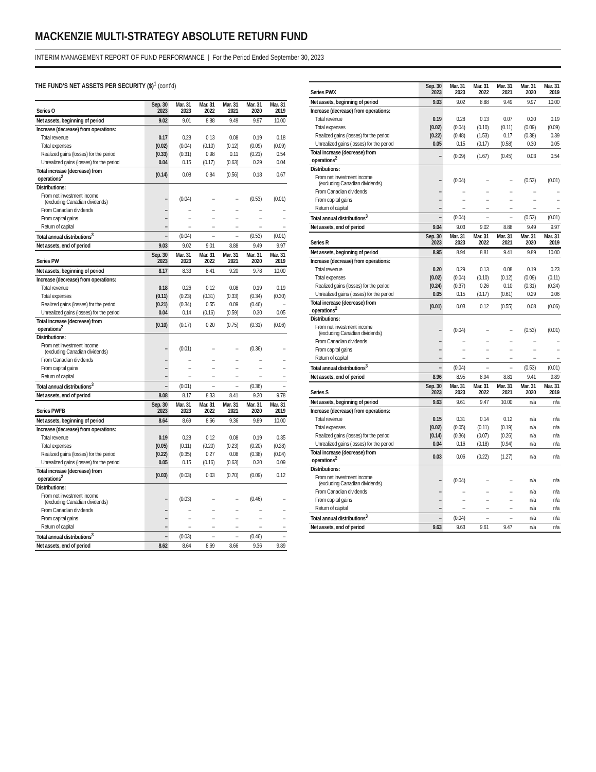MACKENZIE MULTI-STRATEGY ABSOLUTE RETURN FUND
INTERIM MANAGEMENT REPORT OF FUND PERFORMANCE | For the Period Ended September 30, 2023
THE FUND’S NET ASSETS PER SECURITY ($)<sup>1</sup> (cont’d)
| Series O | Sep. 30 2023 | Mar. 31 2023 | Mar. 31 2022 | Mar. 31 2021 | Mar. 31 2020 | Mar. 31 2019 |
| --- | --- | --- | --- | --- | --- | --- |
| Net assets, beginning of period | 9.02 | 9.01 | 8.88 | 9.49 | 9.97 | 10.00 |
| Increase (decrease) from operations: | | | | | | |
| Total revenue | 0.17 | 0.28 | 0.13 | 0.08 | 0.19 | 0.18 |
| Total expenses | (0.02) | (0.04) | (0.10) | (0.12) | (0.09) | (0.09) |
| Realized gains (losses) for the period | (0.33) | (0.31) | 0.98 | 0.11 | (0.21) | 0.54 |
| Unrealized gains (losses) for the period | 0.04 | 0.15 | (0.17) | (0.63) | 0.29 | 0.04 |
| Total increase (decrease) from operations<sup>2</sup> | (0.14) | 0.08 | 0.84 | (0.56) | 0.18 | 0.67 |
| Distributions: | | | | | | |
| From net investment income (excluding Canadian dividends) | – | (0.04) | – | – | (0.53) | (0.01) |
| From Canadian dividends | – | – | – | – | – | – |
| From capital gains | – | – | – | – | – | – |
| Return of capital | – | – | – | – | – | – |
| Total annual distributions<sup>3</sup> | – | (0.04) | – | – | (0.53) | (0.01) |
| Net assets, end of period | 9.03 | 9.02 | 9.01 | 8.88 | 9.49 | 9.97 |
| Series PW | Sep. 30 2023 | Mar. 31 2023 | Mar. 31 2022 | Mar. 31 2021 | Mar. 31 2020 | Mar. 31 2019 |
| Net assets, beginning of period | 8.17 | 8.33 | 8.41 | 9.20 | 9.78 | 10.00 |
| Increase (decrease) from operations: | | | | | | |
| Total revenue | 0.18 | 0.26 | 0.12 | 0.08 | 0.19 | 0.19 |
| Total expenses | (0.11) | (0.23) | (0.31) | (0.33) | (0.34) | (0.30) |
| Realized gains (losses) for the period | (0.21) | (0.34) | 0.55 | 0.09 | (0.46) | – |
| Unrealized gains (losses) for the period | 0.04 | 0.14 | (0.16) | (0.59) | 0.30 | 0.05 |
| Total increase (decrease) from operations<sup>2</sup> | (0.10) | (0.17) | 0.20 | (0.75) | (0.31) | (0.06) |
| Distributions: | | | | | | |
| From net investment income (excluding Canadian dividends) | – | (0.01) | – | – | (0.36) | – |
| From Canadian dividends | – | – | – | – | – | – |
| From capital gains | – | – | – | – | – | – |
| Return of capital | – | – | – | – | – | – |
| Total annual distributions<sup>3</sup> | – | (0.01) | – | – | (0.36) | – |
| Net assets, end of period | 8.08 | 8.17 | 8.33 | 8.41 | 9.20 | 9.78 |
| Series PWFB | Sep. 30 2023 | Mar. 31 2023 | Mar. 31 2022 | Mar. 31 2021 | Mar. 31 2020 | Mar. 31 2019 |
| Net assets, beginning of period | 8.64 | 8.69 | 8.66 | 9.36 | 9.89 | 10.00 |
| Increase (decrease) from operations: | | | | | | |
| Total revenue | 0.19 | 0.28 | 0.12 | 0.08 | 0.19 | 0.35 |
| Total expenses | (0.05) | (0.11) | (0.20) | (0.23) | (0.20) | (0.28) |
| Realized gains (losses) for the period | (0.22) | (0.35) | 0.27 | 0.08 | (0.38) | (0.04) |
| Unrealized gains (losses) for the period | 0.05 | 0.15 | (0.16) | (0.63) | 0.30 | 0.09 |
| Total increase (decrease) from operations<sup>2</sup> | (0.03) | (0.03) | 0.03 | (0.70) | (0.09) | 0.12 |
| Distributions: | | | | | | |
| From net investment income (excluding Canadian dividends) | – | (0.03) | – | – | (0.46) | – |
| From Canadian dividends | – | – | – | – | – | – |
| From capital gains | – | – | – | – | – | – |
| Return of capital | – | – | – | – | – | – |
| Total annual distributions<sup>3</sup> | – | (0.03) | – | – | (0.46) | – |
| Net assets, end of period | 8.62 | 8.64 | 8.69 | 8.66 | 9.36 | 9.89 |
| Series PWX | Sep. 30 2023 | Mar. 31 2023 | Mar. 31 2022 | Mar. 31 2021 | Mar. 31 2020 | Mar. 31 2019 |
| --- | --- | --- | --- | --- | --- | --- |
| Net assets, beginning of period | 9.03 | 9.02 | 8.88 | 9.49 | 9.97 | 10.00 |
| Increase (decrease) from operations: | | | | | | |
| Total revenue | 0.19 | 0.28 | 0.13 | 0.07 | 0.20 | 0.19 |
| Total expenses | (0.02) | (0.04) | (0.10) | (0.11) | (0.09) | (0.09) |
| Realized gains (losses) for the period | (0.22) | (0.48) | (1.53) | 0.17 | (0.38) | 0.39 |
| Unrealized gains (losses) for the period | 0.05 | 0.15 | (0.17) | (0.58) | 0.30 | 0.05 |
| Total increase (decrease) from operations<sup>2</sup> | – | (0.09) | (1.67) | (0.45) | 0.03 | 0.54 |
| Distributions: | | | | | | |
| From net investment income (excluding Canadian dividends) | – | (0.04) | – | – | (0.53) | (0.01) |
| From Canadian dividends | – | – | – | – | – | – |
| From capital gains | – | – | – | – | – | – |
| Return of capital | – | – | – | – | – | – |
| Total annual distributions<sup>3</sup> | – | (0.04) | – | – | (0.53) | (0.01) |
| Net assets, end of period | 9.04 | 9.03 | 9.02 | 8.88 | 9.49 | 9.97 |
| Series R | Sep. 30 2023 | Mar. 31 2023 | Mar. 31 2022 | Mar. 31 2021 | Mar. 31 2020 | Mar. 31 2019 |
| Net assets, beginning of period | 8.95 | 8.94 | 8.81 | 9.41 | 9.89 | 10.00 |
| Increase (decrease) from operations: | | | | | | |
| Total revenue | 0.20 | 0.29 | 0.13 | 0.08 | 0.19 | 0.23 |
| Total expenses | (0.02) | (0.04) | (0.10) | (0.12) | (0.09) | (0.11) |
| Realized gains (losses) for the period | (0.24) | (0.37) | 0.26 | 0.10 | (0.31) | (0.24) |
| Unrealized gains (losses) for the period | 0.05 | 0.15 | (0.17) | (0.61) | 0.29 | 0.06 |
| Total increase (decrease) from operations<sup>2</sup> | (0.01) | 0.03 | 0.12 | (0.55) | 0.08 | (0.06) |
| Distributions: | | | | | | |
| From net investment income (excluding Canadian dividends) | – | (0.04) | – | – | (0.53) | (0.01) |
| From Canadian dividends | – | – | – | – | – | – |
| From capital gains | – | – | – | – | – | – |
| Return of capital | – | – | – | – | – | – |
| Total annual distributions<sup>3</sup> | – | (0.04) | – | – | (0.53) | (0.01) |
| Net assets, end of period | 8.96 | 8.95 | 8.94 | 8.81 | 9.41 | 9.89 |
| Series S | Sep. 30 2023 | Mar. 31 2023 | Mar. 31 2022 | Mar. 31 2021 | Mar. 31 2020 | Mar. 31 2019 |
| Net assets, beginning of period | 9.63 | 9.61 | 9.47 | 10.00 | n/a | n/a |
| Increase (decrease) from operations: | | | | | | |
| Total revenue | 0.15 | 0.31 | 0.14 | 0.12 | n/a | n/a |
| Total expenses | (0.02) | (0.05) | (0.11) | (0.19) | n/a | n/a |
| Realized gains (losses) for the period | (0.14) | (0.36) | (0.07) | (0.26) | n/a | n/a |
| Unrealized gains (losses) for the period | 0.04 | 0.16 | (0.18) | (0.94) | n/a | n/a |
| Total increase (decrease) from operations<sup>2</sup> | 0.03 | 0.06 | (0.22) | (1.27) | n/a | n/a |
| Distributions: | | | | | | |
| From net investment income (excluding Canadian dividends) | – | (0.04) | – | – | n/a | n/a |
| From Canadian dividends | – | – | – | – | n/a | n/a |
| From capital gains | – | – | – | – | n/a | n/a |
| Return of capital | – | – | – | – | n/a | n/a |
| Total annual distributions<sup>3</sup> | – | (0.04) | – | – | n/a | n/a |
| Net assets, end of period | 9.63 | 9.63 | 9.61 | 9.47 | n/a | n/a |